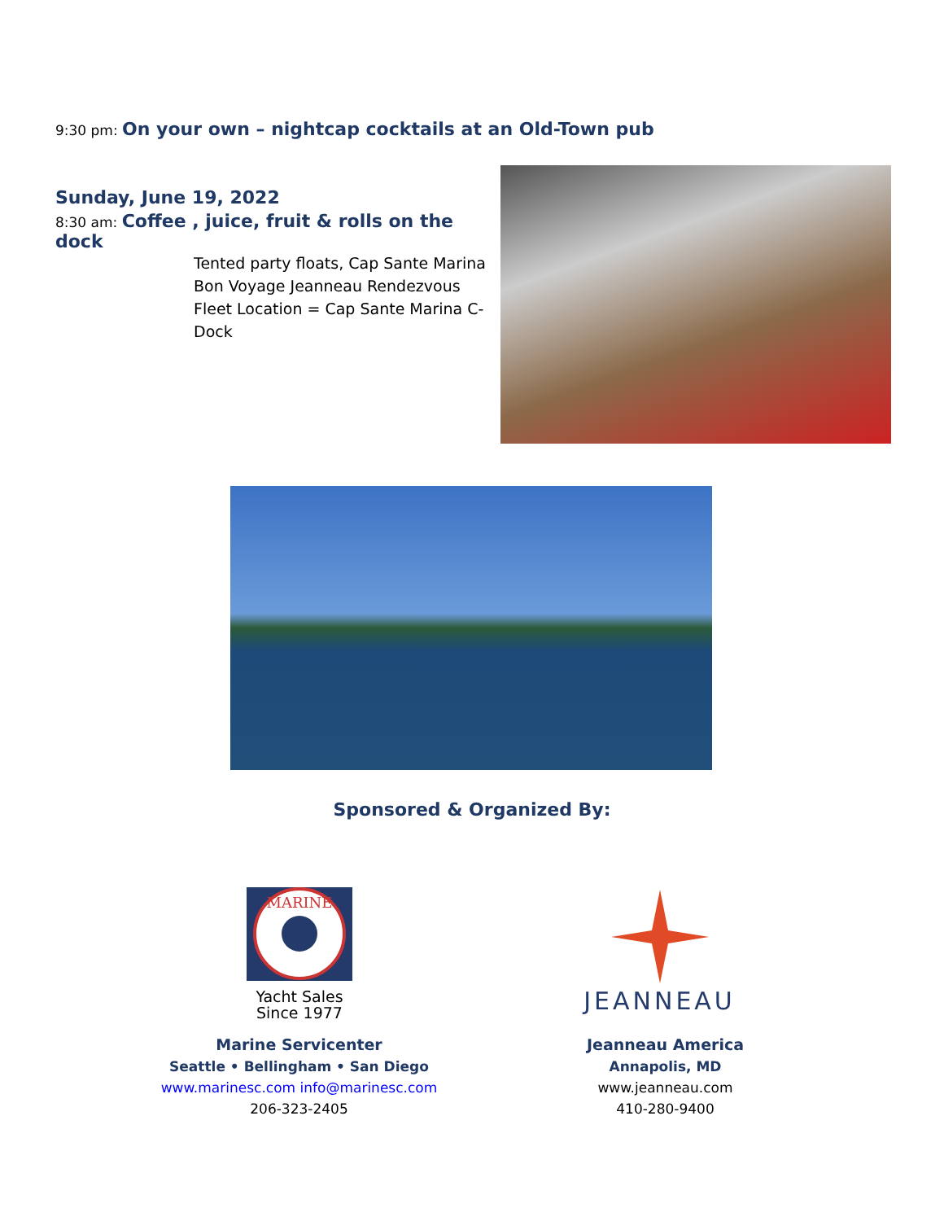9:30 pm: On your own – nightcap cocktails at an Old-Town pub
Sunday, June 19, 2022
8:30 am: Coffee , juice, fruit & rolls on the dock
Tented party floats, Cap Sante Marina
Bon Voyage Jeanneau Rendezvous
Fleet Location = Cap Sante Marina C-Dock
Sponsored & Organized By:
MARINE
Yacht Sales
Since 1977
JEANNEAU
Marine Servicenter
Seattle • Bellingham • San Diego
www.marinesc.com info@marinesc.com
206-323-2405
Jeanneau America
Annapolis, MD
www.jeanneau.com
410-280-9400